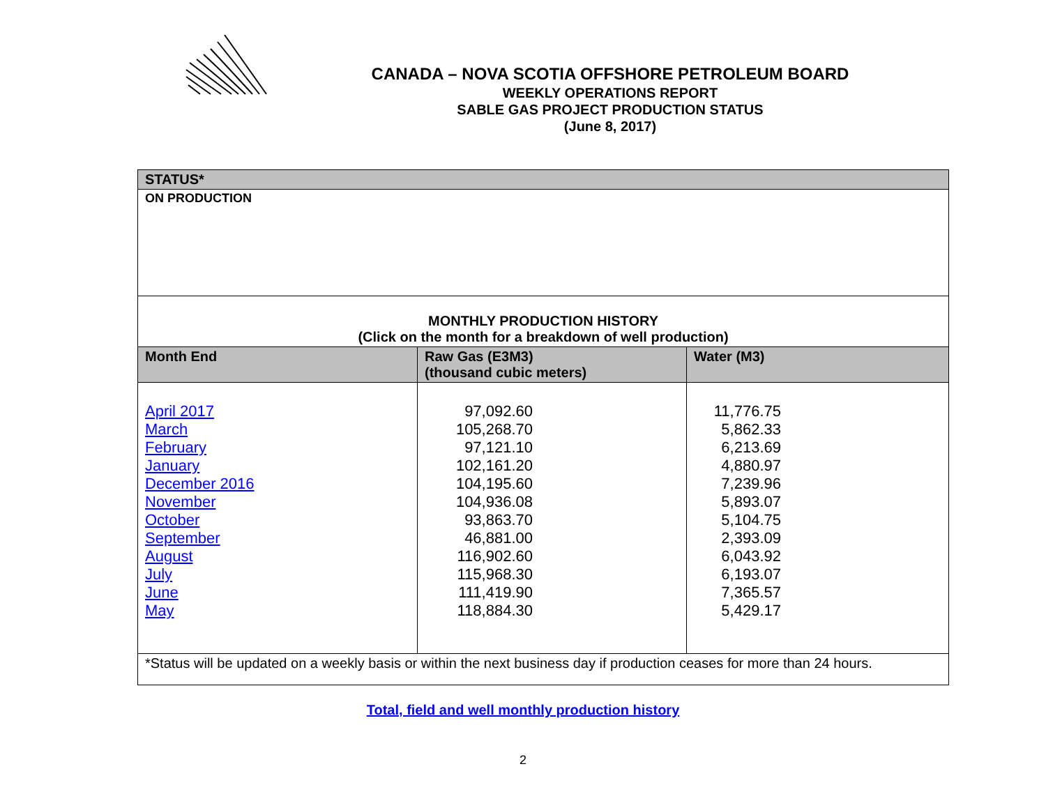CANADA – NOVA SCOTIA OFFSHORE PETROLEUM BOARD
WEEKLY OPERATIONS REPORT
SABLE GAS PROJECT PRODUCTION STATUS
(June 8, 2017)
| STATUS* | | |
| ON PRODUCTION | | |
| MONTHLY PRODUCTION HISTORY (Click on the month for a breakdown of well production) | | |
| Month End | Raw Gas (E3M3) (thousand cubic meters) | Water (M3) |
| April 2017 March February January December 2016 November October September August July June May | 97,092.60 105,268.70 97,121.10 102,161.20 104,195.60 104,936.08 93,863.70 46,881.00 116,902.60 115,968.30 111,419.90 118,884.30 | 11,776.75 5,862.33 6,213.69 4,880.97 7,239.96 5,893.07 5,104.75 2,393.09 6,043.92 6,193.07 7,365.57 5,429.17 |
| *Status will be updated on a weekly basis or within the next business day if production ceases for more than 24 hours. | | |
Total, field and well monthly production history
2